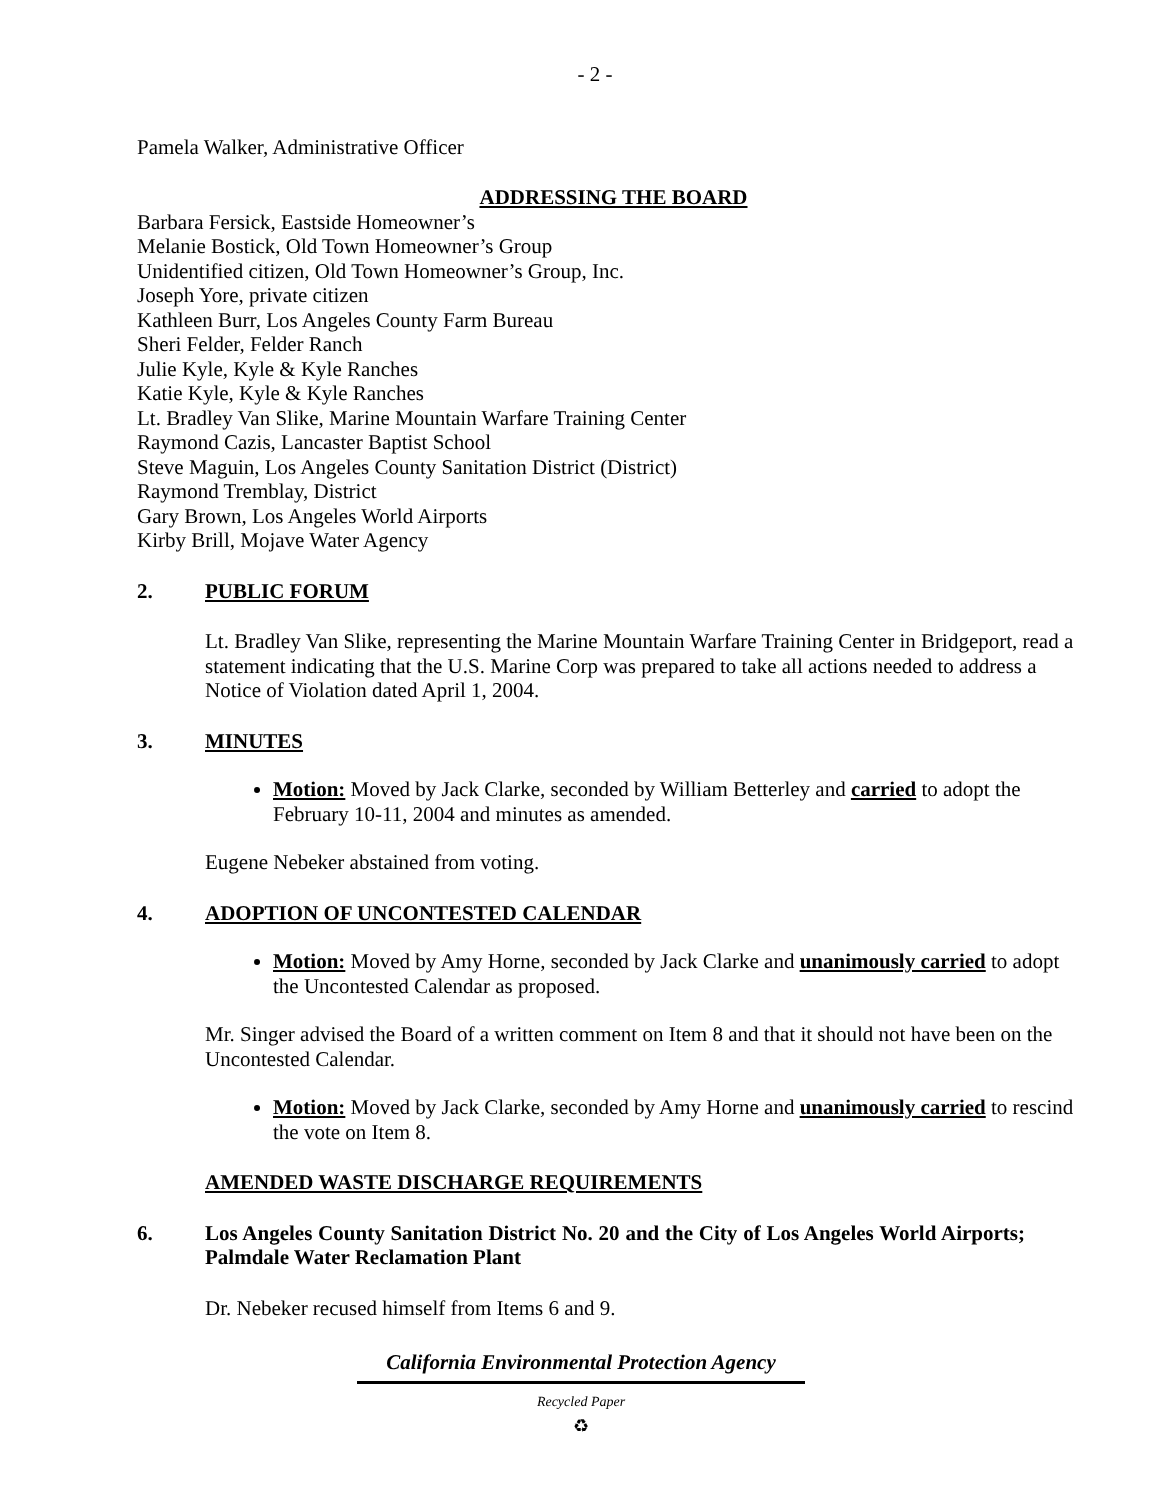- 2 -
Pamela Walker, Administrative Officer
ADDRESSING THE BOARD
Barbara Fersick, Eastside Homeowner’s
Melanie Bostick, Old Town Homeowner’s Group
Unidentified citizen, Old Town Homeowner’s Group, Inc.
Joseph Yore, private citizen
Kathleen Burr, Los Angeles County Farm Bureau
Sheri Felder, Felder Ranch
Julie Kyle, Kyle & Kyle Ranches
Katie Kyle, Kyle & Kyle Ranches
Lt. Bradley Van Slike, Marine Mountain Warfare Training Center
Raymond Cazis, Lancaster Baptist School
Steve Maguin, Los Angeles County Sanitation District (District)
Raymond Tremblay, District
Gary Brown, Los Angeles World Airports
Kirby Brill, Mojave Water Agency
2. PUBLIC FORUM
Lt. Bradley Van Slike, representing the Marine Mountain Warfare Training Center in Bridgeport, read a statement indicating that the U.S. Marine Corp was prepared to take all actions needed to address a Notice of Violation dated April 1, 2004.
3. MINUTES
Motion: Moved by Jack Clarke, seconded by William Betterley and carried to adopt the February 10-11, 2004 and minutes as amended.
Eugene Nebeker abstained from voting.
4. ADOPTION OF UNCONTESTED CALENDAR
Motion: Moved by Amy Horne, seconded by Jack Clarke and unanimously carried to adopt the Uncontested Calendar as proposed.
Mr. Singer advised the Board of a written comment on Item 8 and that it should not have been on the Uncontested Calendar.
Motion: Moved by Jack Clarke, seconded by Amy Horne and unanimously carried to rescind the vote on Item 8.
AMENDED WASTE DISCHARGE REQUIREMENTS
6. Los Angeles County Sanitation District No. 20 and the City of Los Angeles World Airports; Palmdale Water Reclamation Plant
Dr. Nebeker recused himself from Items 6 and 9.
California Environmental Protection Agency
Recycled Paper
♻